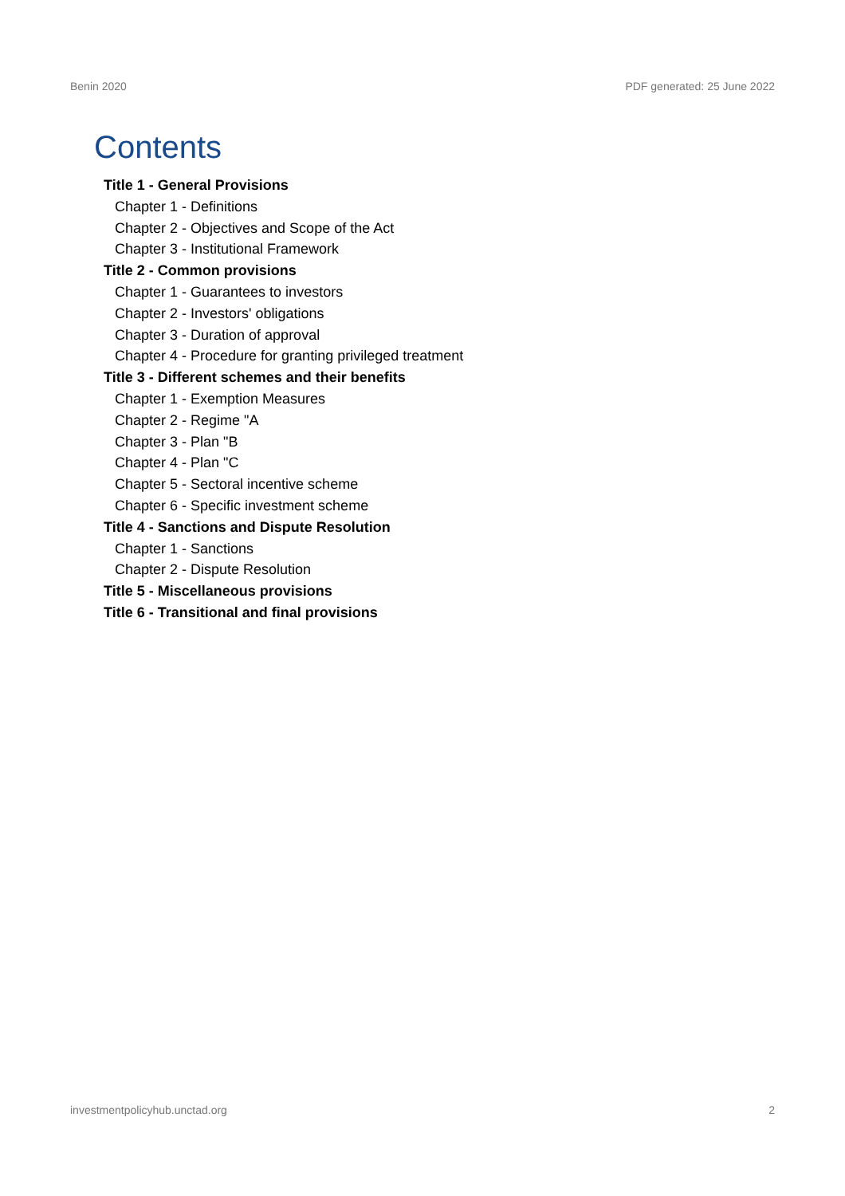Benin 2020 PDF generated: 25 June 2022
Contents
Title 1 - General Provisions
Chapter 1 - Definitions
Chapter 2 - Objectives and Scope of the Act
Chapter 3 - Institutional Framework
Title 2 - Common provisions
Chapter 1 - Guarantees to investors
Chapter 2 - Investors' obligations
Chapter 3 - Duration of approval
Chapter 4 - Procedure for granting privileged treatment
Title 3 - Different schemes and their benefits
Chapter 1 - Exemption Measures
Chapter 2 - Regime "A
Chapter 3 - Plan "B
Chapter 4 - Plan "C
Chapter 5 - Sectoral incentive scheme
Chapter 6 - Specific investment scheme
Title 4 - Sanctions and Dispute Resolution
Chapter 1 - Sanctions
Chapter 2 - Dispute Resolution
Title 5 - Miscellaneous provisions
Title 6 - Transitional and final provisions
investmentpolicyhub.unctad.org 2